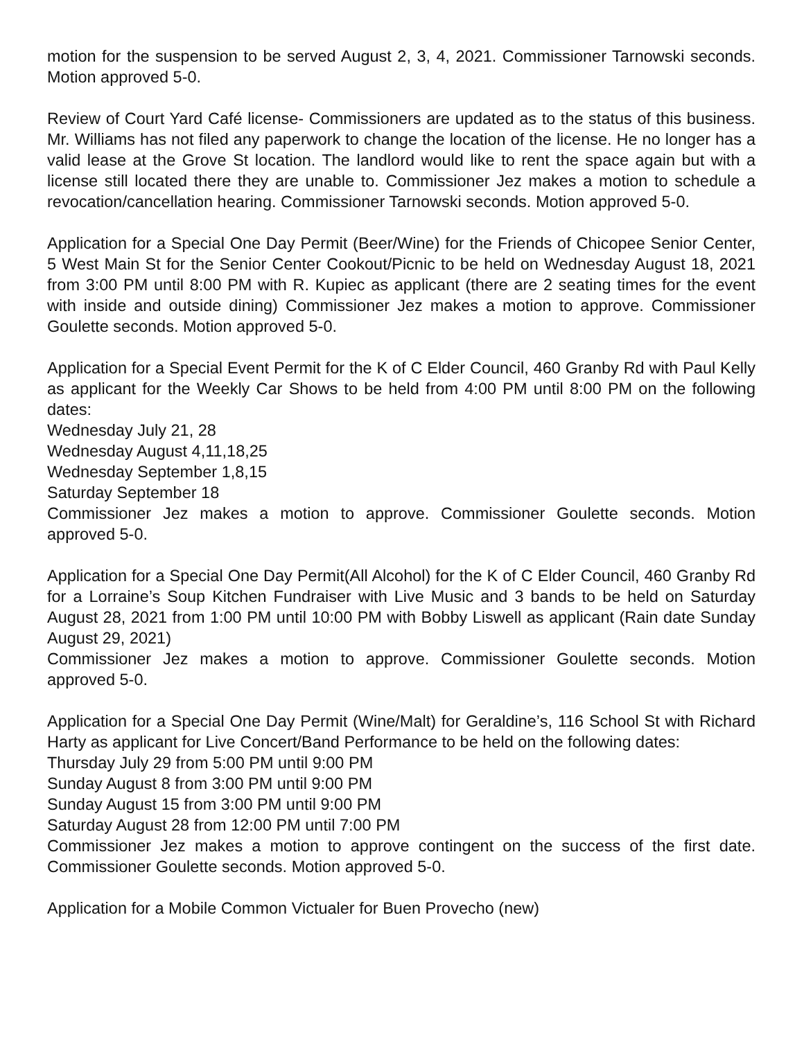motion for the suspension to be served August 2, 3, 4, 2021. Commissioner Tarnowski seconds. Motion approved 5-0.
Review of Court Yard Café license- Commissioners are updated as to the status of this business. Mr. Williams has not filed any paperwork to change the location of the license. He no longer has a valid lease at the Grove St location. The landlord would like to rent the space again but with a license still located there they are unable to. Commissioner Jez makes a motion to schedule a revocation/cancellation hearing. Commissioner Tarnowski seconds. Motion approved 5-0.
Application for a Special One Day Permit (Beer/Wine) for the Friends of Chicopee Senior Center, 5 West Main St for the Senior Center Cookout/Picnic to be held on Wednesday August 18, 2021 from 3:00 PM until 8:00 PM with R. Kupiec as applicant (there are 2 seating times for the event with inside and outside dining) Commissioner Jez makes a motion to approve. Commissioner Goulette seconds. Motion approved 5-0.
Application for a Special Event Permit for the K of C Elder Council, 460 Granby Rd with Paul Kelly as applicant for the Weekly Car Shows to be held from 4:00 PM until 8:00 PM on the following dates:
Wednesday July 21, 28
Wednesday August 4,11,18,25
Wednesday September 1,8,15
Saturday September 18
Commissioner Jez makes a motion to approve. Commissioner Goulette seconds. Motion approved 5-0.
Application for a Special One Day Permit(All Alcohol) for the K of C Elder Council, 460 Granby Rd for a Lorraine’s Soup Kitchen Fundraiser with Live Music and 3 bands to be held on Saturday August 28, 2021 from 1:00 PM until 10:00 PM with Bobby Liswell as applicant (Rain date Sunday August 29, 2021)
Commissioner Jez makes a motion to approve. Commissioner Goulette seconds. Motion approved 5-0.
Application for a Special One Day Permit (Wine/Malt) for Geraldine’s, 116 School St with Richard Harty as applicant for Live Concert/Band Performance to be held on the following dates:
Thursday July 29 from 5:00 PM until 9:00 PM
Sunday August 8 from 3:00 PM until 9:00 PM
Sunday August 15 from 3:00 PM until 9:00 PM
Saturday August 28 from 12:00 PM until 7:00 PM
Commissioner Jez makes a motion to approve contingent on the success of the first date. Commissioner Goulette seconds. Motion approved 5-0.
Application for a Mobile Common Victualer for Buen Provecho (new)